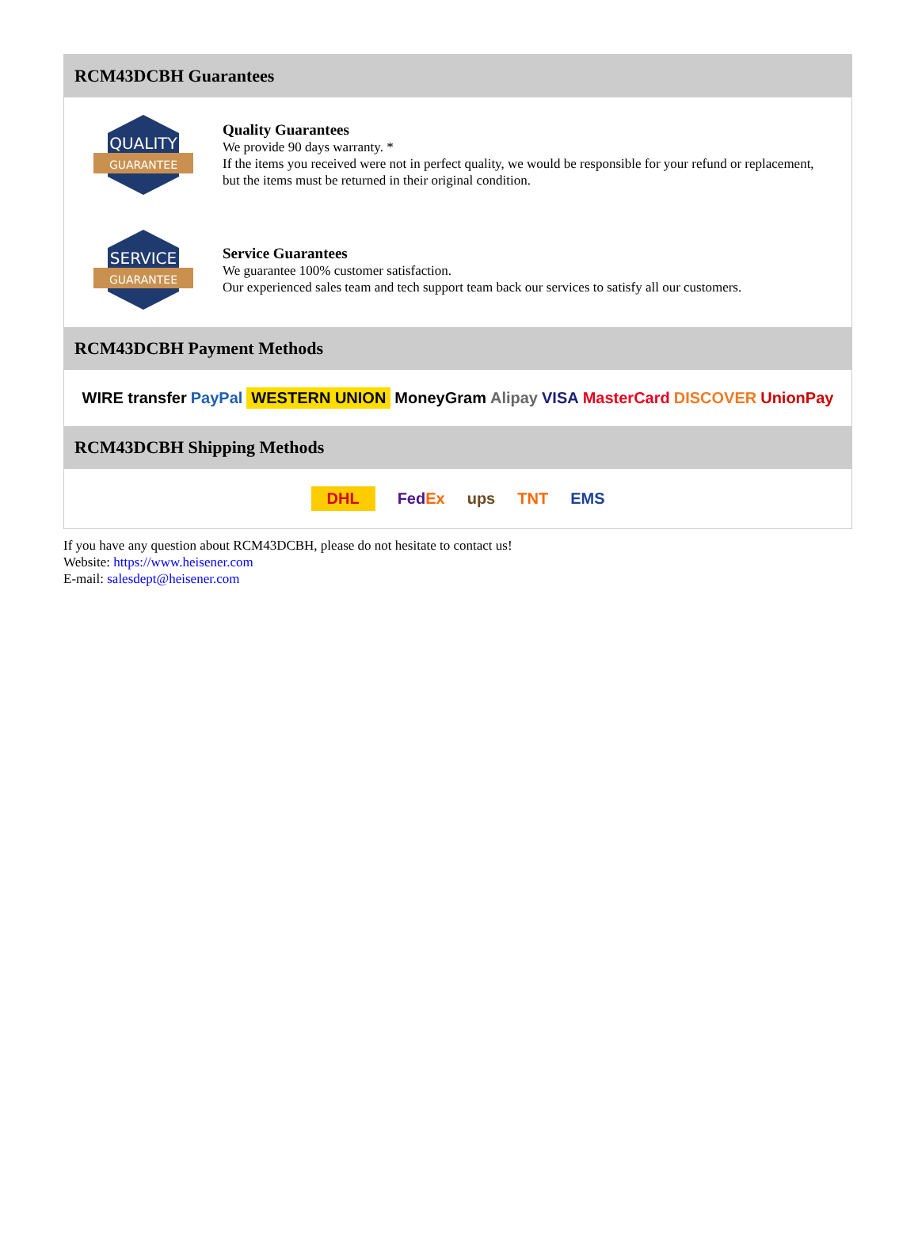RCM43DCBH Guarantees
QUALITY
GUARANTEE
Quality Guarantees
We provide 90 days warranty. *
If the items you received were not in perfect quality, we would be responsible for your refund or replacement, but the items must be returned in their original condition.
SERVICE
GUARANTEE
Service Guarantees
We guarantee 100% customer satisfaction.
Our experienced sales team and tech support team back our services to satisfy all our customers.
RCM43DCBH Payment Methods
WIRE transfer PayPal WESTERN UNION MoneyGram Alipay VISA MasterCard DISCOVER UnionPay
RCM43DCBH Shipping Methods
DHL FedEx ups TNT EMS
If you have any question about RCM43DCBH, please do not hesitate to contact us!
Website: https://www.heisener.com
E-mail: salesdept@heisener.com